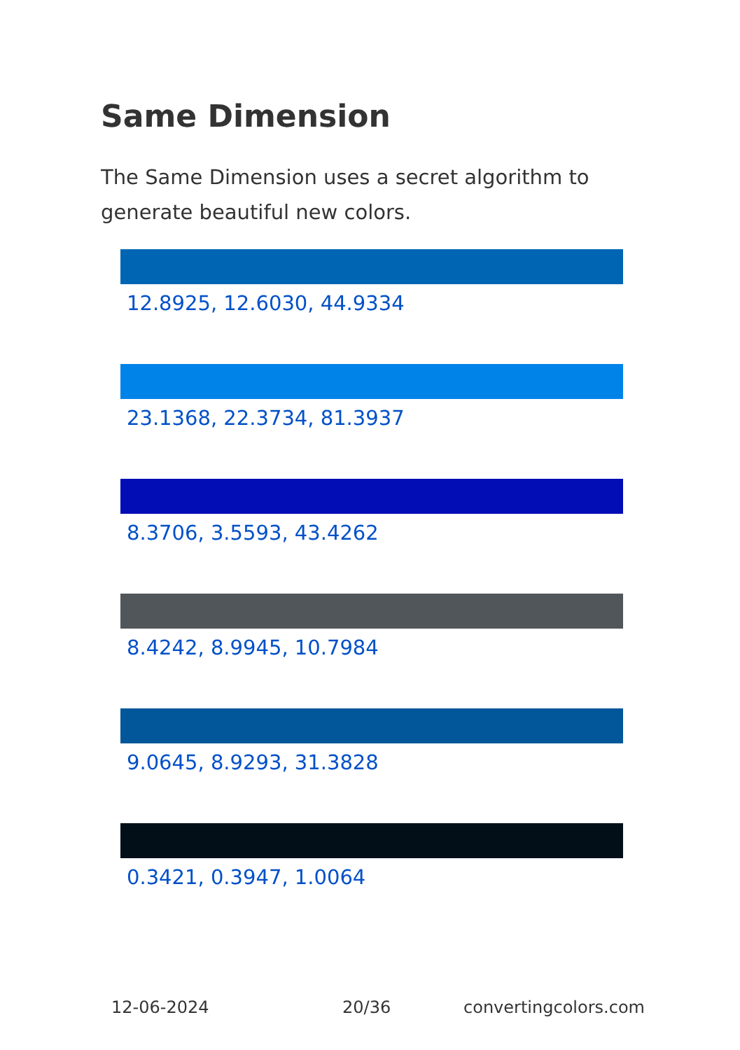Same Dimension
The Same Dimension uses a secret algorithm to generate beautiful new colors.
12.8925, 12.6030, 44.9334
23.1368, 22.3734, 81.3937
8.3706, 3.5593, 43.4262
8.4242, 8.9945, 10.7984
9.0645, 8.9293, 31.3828
0.3421, 0.3947, 1.0064
12-06-2024 20/36 convertingcolors.com